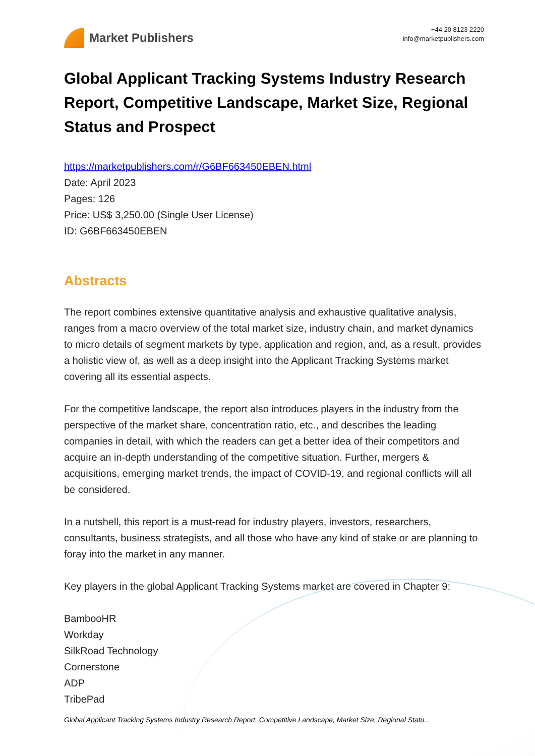Market Publishers
+44 20 8123 2220
info@marketpublishers.com
Global Applicant Tracking Systems Industry Research Report, Competitive Landscape, Market Size, Regional Status and Prospect
https://marketpublishers.com/r/G6BF663450EBEN.html
Date: April 2023
Pages: 126
Price: US$ 3,250.00 (Single User License)
ID: G6BF663450EBEN
Abstracts
The report combines extensive quantitative analysis and exhaustive qualitative analysis, ranges from a macro overview of the total market size, industry chain, and market dynamics to micro details of segment markets by type, application and region, and, as a result, provides a holistic view of, as well as a deep insight into the Applicant Tracking Systems market covering all its essential aspects.
For the competitive landscape, the report also introduces players in the industry from the perspective of the market share, concentration ratio, etc., and describes the leading companies in detail, with which the readers can get a better idea of their competitors and acquire an in-depth understanding of the competitive situation. Further, mergers & acquisitions, emerging market trends, the impact of COVID-19, and regional conflicts will all be considered.
In a nutshell, this report is a must-read for industry players, investors, researchers, consultants, business strategists, and all those who have any kind of stake or are planning to foray into the market in any manner.
Key players in the global Applicant Tracking Systems market are covered in Chapter 9:
BambooHR
Workday
SilkRoad Technology
Cornerstone
ADP
TribePad
Global Applicant Tracking Systems Industry Research Report, Competitive Landscape, Market Size, Regional Statu...